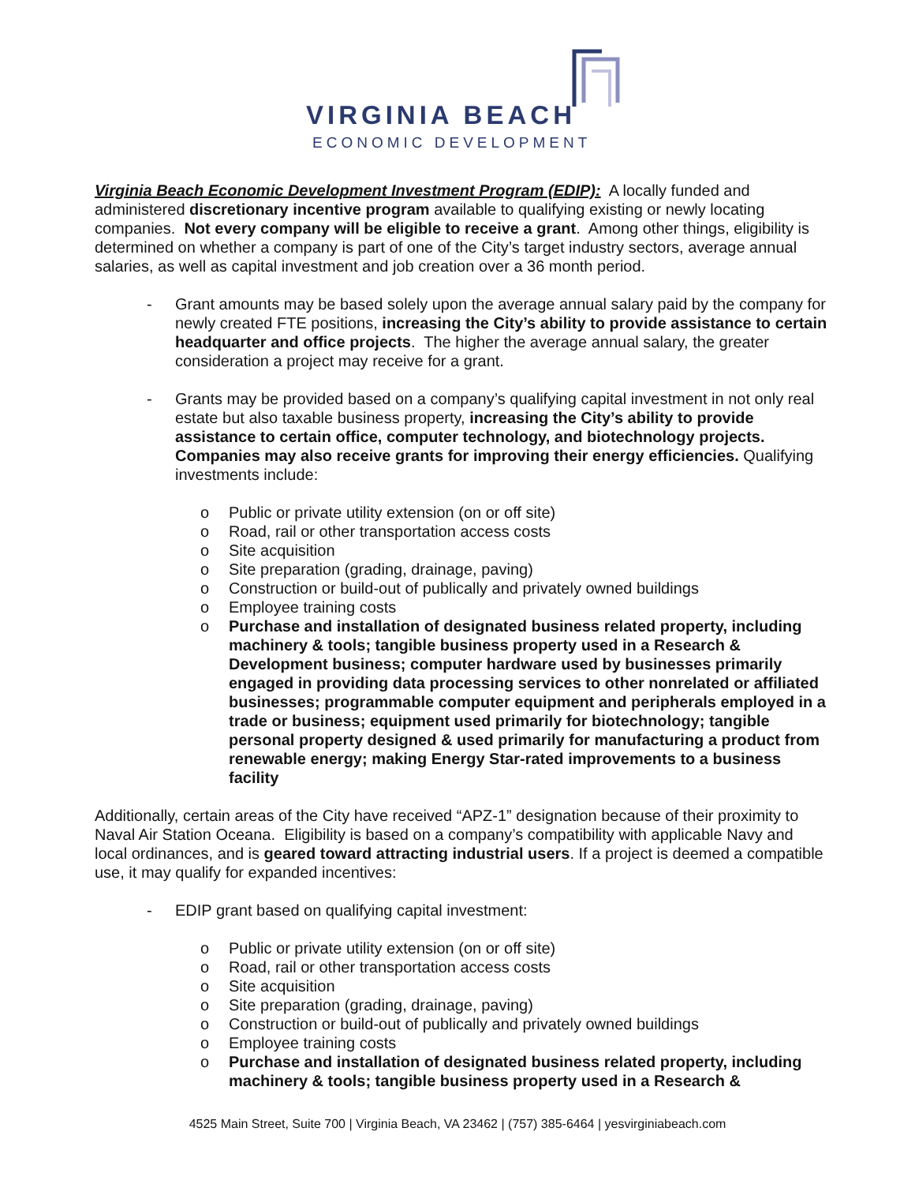VIRGINIA BEACH
ECONOMIC DEVELOPMENT
Virginia Beach Economic Development Investment Program (EDIP): A locally funded and administered discretionary incentive program available to qualifying existing or newly locating companies. Not every company will be eligible to receive a grant. Among other things, eligibility is determined on whether a company is part of one of the City’s target industry sectors, average annual salaries, as well as capital investment and job creation over a 36 month period.
- Grant amounts may be based solely upon the average annual salary paid by the company for newly created FTE positions, increasing the City’s ability to provide assistance to certain headquarter and office projects. The higher the average annual salary, the greater consideration a project may receive for a grant.
- Grants may be provided based on a company’s qualifying capital investment in not only real estate but also taxable business property, increasing the City’s ability to provide assistance to certain office, computer technology, and biotechnology projects. Companies may also receive grants for improving their energy efficiencies. Qualifying investments include:
o Public or private utility extension (on or off site)
o Road, rail or other transportation access costs
o Site acquisition
o Site preparation (grading, drainage, paving)
o Construction or build-out of publically and privately owned buildings
o Employee training costs
o Purchase and installation of designated business related property, including machinery & tools; tangible business property used in a Research & Development business; computer hardware used by businesses primarily engaged in providing data processing services to other nonrelated or affiliated businesses; programmable computer equipment and peripherals employed in a trade or business; equipment used primarily for biotechnology; tangible personal property designed & used primarily for manufacturing a product from renewable energy; making Energy Star-rated improvements to a business facility
Additionally, certain areas of the City have received “APZ-1” designation because of their proximity to Naval Air Station Oceana. Eligibility is based on a company’s compatibility with applicable Navy and local ordinances, and is geared toward attracting industrial users. If a project is deemed a compatible use, it may qualify for expanded incentives:
- EDIP grant based on qualifying capital investment:
o Public or private utility extension (on or off site)
o Road, rail or other transportation access costs
o Site acquisition
o Site preparation (grading, drainage, paving)
o Construction or build-out of publically and privately owned buildings
o Employee training costs
o Purchase and installation of designated business related property, including machinery & tools; tangible business property used in a Research &
4525 Main Street, Suite 700 | Virginia Beach, VA 23462 | (757) 385-6464 | yesvirginiabeach.com